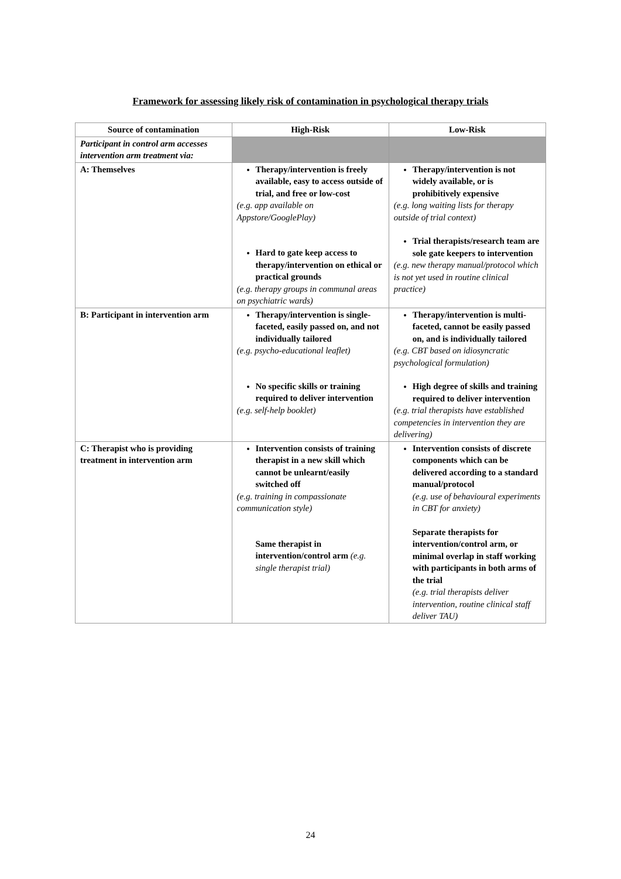Framework for assessing likely risk of contamination in psychological therapy trials
| Source of contamination | High-Risk | Low-Risk |
| --- | --- | --- |
| Participant in control arm accesses intervention arm treatment via: | | |
| A: Themselves | Therapy/intervention is freely available, easy to access outside of trial, and free or low-cost (e.g. app available on Appstore/GooglePlay) Hard to gate keep access to therapy/intervention on ethical or practical grounds (e.g. therapy groups in communal areas on psychiatric wards) | Therapy/intervention is not widely available, or is prohibitively expensive (e.g. long waiting lists for therapy outside of trial context) Trial therapists/research team are sole gate keepers to intervention (e.g. new therapy manual/protocol which is not yet used in routine clinical practice) |
| B: Participant in intervention arm | Therapy/intervention is single-faceted, easily passed on, and not individually tailored (e.g. psycho-educational leaflet) No specific skills or training required to deliver intervention (e.g. self-help booklet) | Therapy/intervention is multi-faceted, cannot be easily passed on, and is individually tailored (e.g. CBT based on idiosyncratic psychological formulation) High degree of skills and training required to deliver intervention (e.g. trial therapists have established competencies in intervention they are delivering) |
| C: Therapist who is providing treatment in intervention arm | Intervention consists of training therapist in a new skill which cannot be unlearnt/easily switched off (e.g. training in compassionate communication style) Same therapist in intervention/control arm (e.g. single therapist trial) | Intervention consists of discrete components which can be delivered according to a standard manual/protocol (e.g. use of behavioural experiments in CBT for anxiety) Separate therapists for intervention/control arm, or minimal overlap in staff working with participants in both arms of the trial (e.g. trial therapists deliver intervention, routine clinical staff deliver TAU) |
24